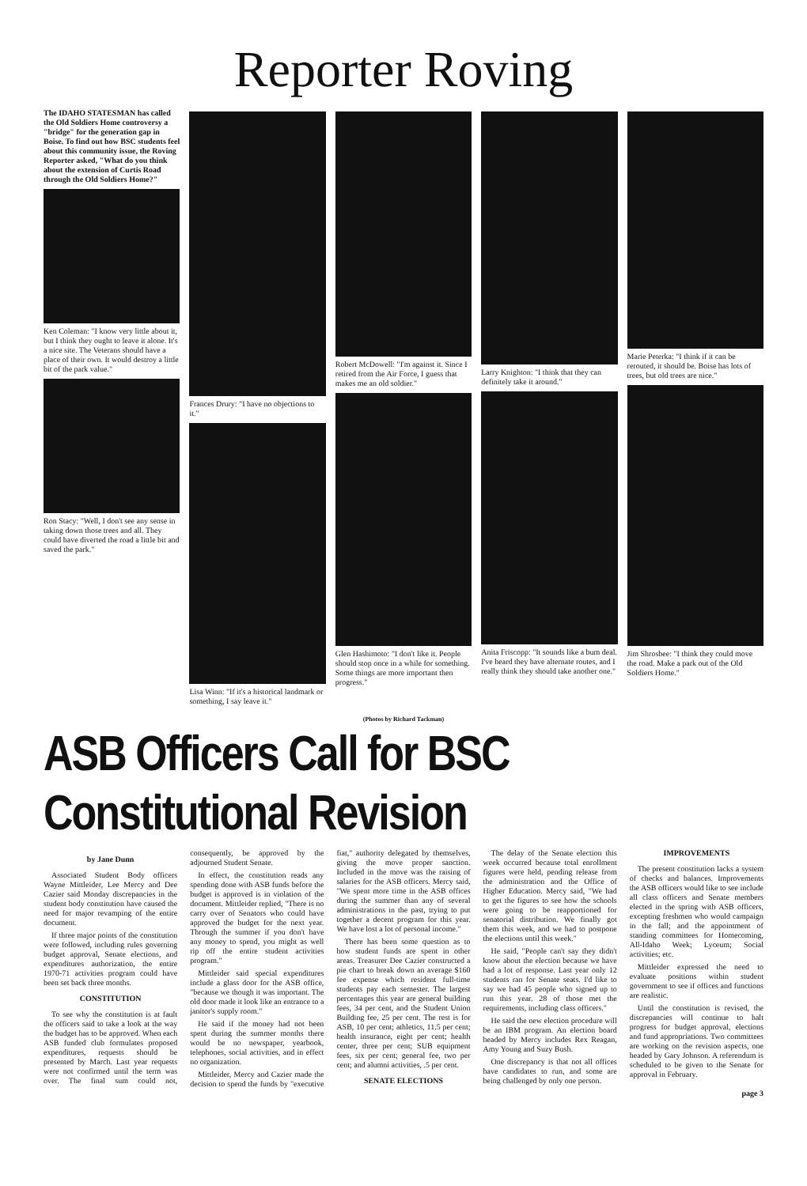Reporter Roving
The IDAHO STATESMAN has called the Old Soldiers Home controversy a "bridge" for the generation gap in Boise. To find out how BSC students feel about this community issue, the Roving Reporter asked, "What do you think about the extension of Curtis Road through the Old Soldiers Home?"
Ken Coleman: "I know very little about it, but I think they ought to leave it alone. It's a nice site. The Veterans should have a place of their own. It would destroy a little bit of the park value."
Ron Stacy: "Well, I don't see any sense in taking down those trees and all. They could have diverted the road a little bit and saved the park."
Frances Drury: "I have no objections to it."
Lisa Winn: "If it's a historical landmark or something, I say leave it."
Robert McDowell: "I'm against it. Since I retired from the Air Force, I guess that makes me an old soldier."
Glen Hashimoto: "I don't like it. People should stop once in a while for something. Some things are more important then progress."
Larry Knighton: "I think that they can definitely take it around."
Anita Friscopp: "It sounds like a bum deal. I've heard they have alternate routes, and I really think they should take another one."
Marie Peterka: "I think if it can be rerouted, it should be. Boise has lots of trees, but old trees are nice."
Jim Shrosbee: "I think they could move the road. Make a park out of the Old Soldiers Home."
(Photos by Richard Tackman)
ASB Officers Call for BSC Constitutional Revision
by Jane Dunn
Associated Student Body officers Wayne Mittleider, Lee Mercy and Dee Cazier said Monday discrepancies in the student body constitution have caused the need for major revamping of the entire document.
If three major points of the constitution were followed, including rules governing budget approval, Senate elections, and expenditures authorization, the entire 1970-71 activities program could have been set back three months.
CONSTITUTION
To see why the constitution is at fault the officers said to take a look at the way the budget has to be approved. When each ASB funded club formulates proposed expenditures, requests should be presented by March. Last year requests were not confirmed until the term was over. The final sum could not, consequently, be approved by the adjourned Student Senate.
In effect, the constitution reads any spending done with ASB funds before the budget is approved is in violation of the document. Mittleider replied, "There is no carry over of Senators who could have approved the budget for the next year. Through the summer if you don't have any money to spend, you might as well rip off the entire student activities program."
Mittleider said special expenditures include a glass door for the ASB office, "because we though it was important. The old door made it look like an entrance to a janitor's supply room."
He said if the money had not been spent during the summer months there would be no newspaper, yearbook, telephones, social activities, and in effect no organization.
Mittleider, Mercy and Cazier made the decision to spend the funds by "executive fiat," authority delegated by themselves, giving the move proper sanction. Included in the move was the raising of salaries for the ASB officers. Mercy said, "We spent more time in the ASB offices during the summer than any of several administrations in the past, trying to put together a decent program for this year. We have lost a lot of personal income."
There has been some question as to how student funds are spent in other areas. Treasurer Dee Cazier constructed a pie chart to break down an average $160 fee expense which resident full-time students pay each semester. The largest percentages this year are general building fees, 34 per cent, and the Student Union Building fee, 25 per cent. The rest is for ASB, 10 per cent; athletics, 11.5 per cent; health insurance, eight per cent; health center, three per cent; SUB equipment fees, six per cent; general fee, two per cent; and alumni activities, .5 per cent.
SENATE ELECTIONS
The delay of the Senate election this week occurred because total enrollment figures were held, pending release from the administration and the Office of Higher Education. Mercy said, "We had to get the figures to see how the schools were going to be reapportioned for senatorial distribution. We finally got them this week, and we had to postpone the elections until this week."
He said, "People can't say they didn't know about the election because we have had a lot of response. Last year only 12 students ran for Senate seats. I'd like to say we had 45 people who signed up to run this year. 28 of those met the requirements, including class officers."
He said the new election procedure will be an IBM program. An election board headed by Mercy includes Rex Reagan, Amy Young and Suzy Bush.
One discrepancy is that not all offices have candidates to run, and some are being challenged by only one person.
IMPROVEMENTS
The present constitution lacks a system of checks and balances. Improvements the ASB officers would like to see include all class officers and Senate members elected in the spring with ASB officers, excepting freshmen who would campaign in the fall; and the appointment of standing committees for Homecoming, All-Idaho Week; Lyceum; Social activities; etc.
Mittleider expressed the need to evaluate positions within student government to see if offices and functions are realistic.
Until the constitution is revised, the discrepancies will continue to halt progress for budget approval, elections and fund appropriations. Two committees are working on the revision aspects, one headed by Gary Johnson. A referendum is scheduled to be given to the Senate for approval in February.
page 3